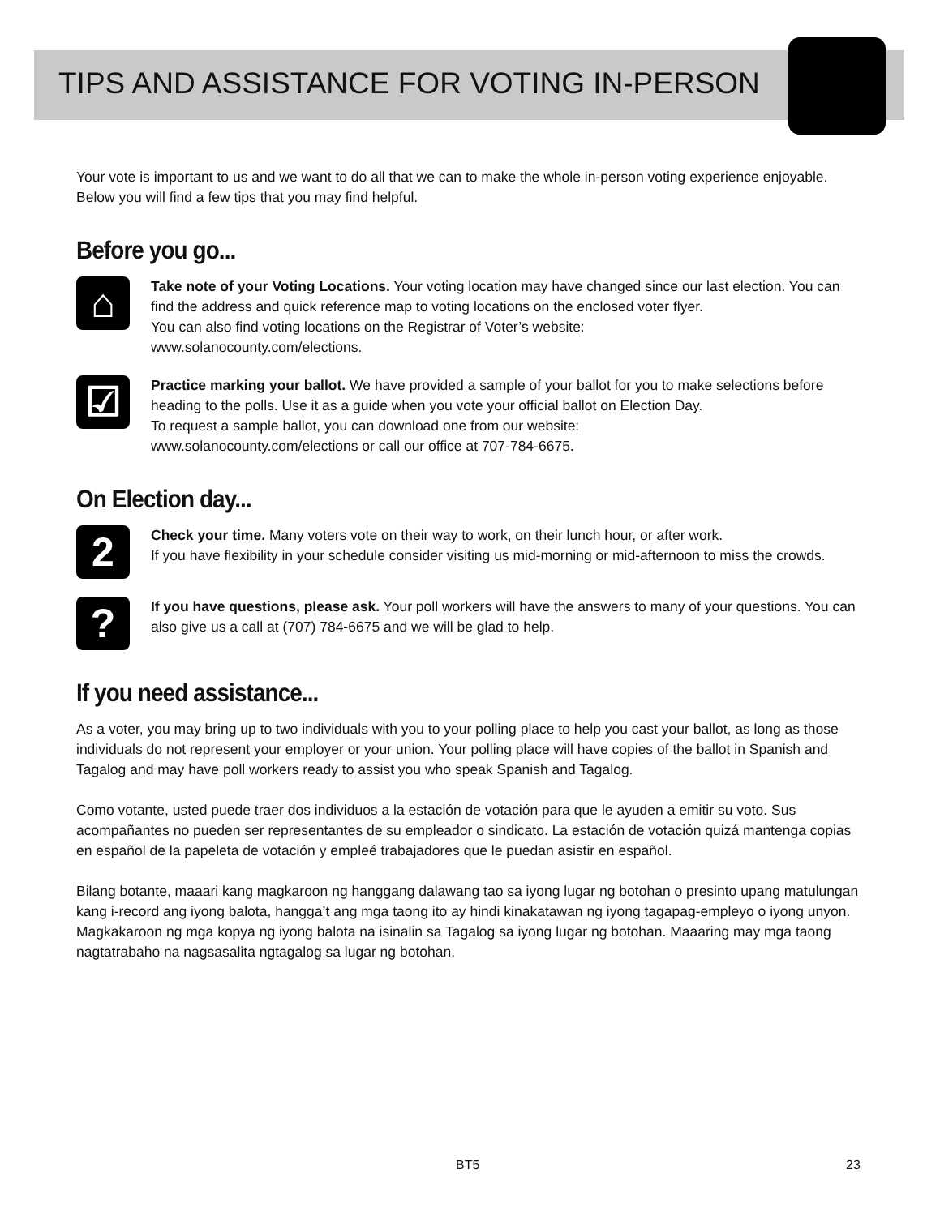TIPS AND ASSISTANCE FOR VOTING IN-PERSON
Your vote is important to us and we want to do all that we can to make the whole in-person voting experience enjoyable. Below you will find a few tips that you may find helpful.
Before you go...
⌂
Take note of your Voting Locations. Your voting location may have changed since our last election. You can find the address and quick reference map to voting locations on the enclosed voter flyer.
You can also find voting locations on the Registrar of Voter’s website:
www.solanocounty.com/elections.
☑
Practice marking your ballot. We have provided a sample of your ballot for you to make selections before heading to the polls. Use it as a guide when you vote your official ballot on Election Day.
To request a sample ballot, you can download one from our website:
www.solanocounty.com/elections or call our office at 707-784-6675.
On Election day...
2
Check your time. Many voters vote on their way to work, on their lunch hour, or after work.
If you have flexibility in your schedule consider visiting us mid-morning or mid-afternoon to miss the crowds.
?
If you have questions, please ask. Your poll workers will have the answers to many of your questions. You can also give us a call at (707) 784-6675 and we will be glad to help.
If you need assistance...
As a voter, you may bring up to two individuals with you to your polling place to help you cast your ballot, as long as those individuals do not represent your employer or your union. Your polling place will have copies of the ballot in Spanish and Tagalog and may have poll workers ready to assist you who speak Spanish and Tagalog.
Como votante, usted puede traer dos individuos a la estación de votación para que le ayuden a emitir su voto. Sus acompañantes no pueden ser representantes de su empleador o sindicato. La estación de votación quizá mantenga copias en español de la papeleta de votación y empleé trabajadores que le puedan asistir en español.
Bilang botante, maaari kang magkaroon ng hanggang dalawang tao sa iyong lugar ng botohan o presinto upang matulungan kang i-record ang iyong balota, hangga’t ang mga taong ito ay hindi kinakatawan ng iyong tagapag-empleyo o iyong unyon. Magkakaroon ng mga kopya ng iyong balota na isinalin sa Tagalog sa iyong lugar ng botohan. Maaaring may mga taong nagtatrabaho na nagsasalita ngtagalog sa lugar ng botohan.
BT5 23